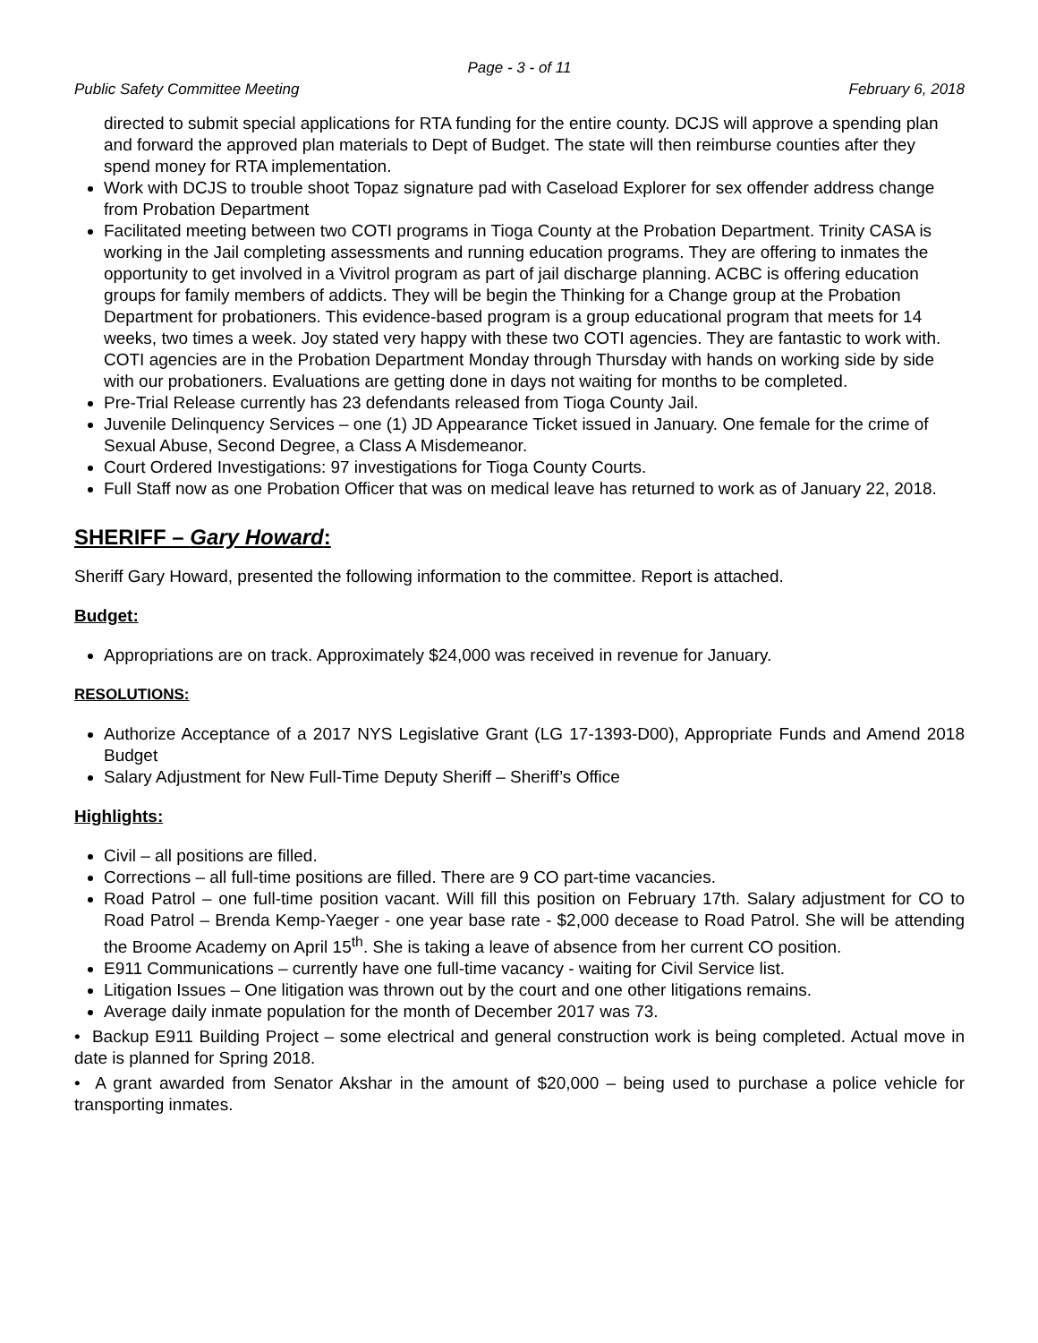Page - 3 - of 11
Public Safety Committee Meeting February 6, 2018
directed to submit special applications for RTA funding for the entire county. DCJS will approve a spending plan and forward the approved plan materials to Dept of Budget. The state will then reimburse counties after they spend money for RTA implementation.
Work with DCJS to trouble shoot Topaz signature pad with Caseload Explorer for sex offender address change from Probation Department
Facilitated meeting between two COTI programs in Tioga County at the Probation Department. Trinity CASA is working in the Jail completing assessments and running education programs. They are offering to inmates the opportunity to get involved in a Vivitrol program as part of jail discharge planning. ACBC is offering education groups for family members of addicts. They will be begin the Thinking for a Change group at the Probation Department for probationers. This evidence-based program is a group educational program that meets for 14 weeks, two times a week. Joy stated very happy with these two COTI agencies. They are fantastic to work with. COTI agencies are in the Probation Department Monday through Thursday with hands on working side by side with our probationers. Evaluations are getting done in days not waiting for months to be completed.
Pre-Trial Release currently has 23 defendants released from Tioga County Jail.
Juvenile Delinquency Services – one (1) JD Appearance Ticket issued in January. One female for the crime of Sexual Abuse, Second Degree, a Class A Misdemeanor.
Court Ordered Investigations: 97 investigations for Tioga County Courts.
Full Staff now as one Probation Officer that was on medical leave has returned to work as of January 22, 2018.
SHERIFF – Gary Howard:
Sheriff Gary Howard, presented the following information to the committee. Report is attached.
Budget:
Appropriations are on track. Approximately $24,000 was received in revenue for January.
RESOLUTIONS:
Authorize Acceptance of a 2017 NYS Legislative Grant (LG 17-1393-D00), Appropriate Funds and Amend 2018 Budget
Salary Adjustment for New Full-Time Deputy Sheriff – Sheriff’s Office
Highlights:
Civil – all positions are filled.
Corrections – all full-time positions are filled. There are 9 CO part-time vacancies.
Road Patrol – one full-time position vacant. Will fill this position on February 17th. Salary adjustment for CO to Road Patrol – Brenda Kemp-Yaeger - one year base rate - $2,000 decease to Road Patrol. She will be attending the Broome Academy on April 15<sup>th</sup>. She is taking a leave of absence from her current CO position.
E911 Communications – currently have one full-time vacancy - waiting for Civil Service list.
Litigation Issues – One litigation was thrown out by the court and one other litigations remains.
Average daily inmate population for the month of December 2017 was 73.
• Backup E911 Building Project – some electrical and general construction work is being completed. Actual move in date is planned for Spring 2018.
• A grant awarded from Senator Akshar in the amount of $20,000 – being used to purchase a police vehicle for transporting inmates.